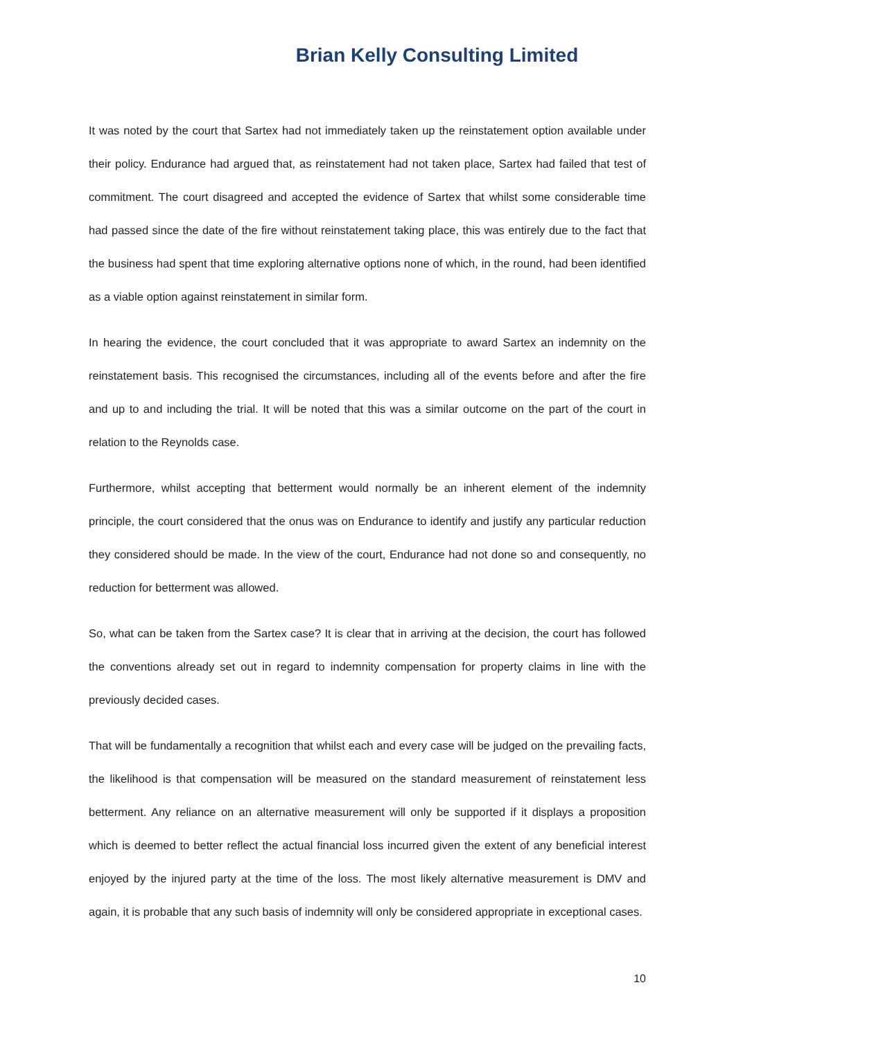Brian Kelly Consulting Limited
It was noted by the court that Sartex had not immediately taken up the reinstatement option available under their policy. Endurance had argued that, as reinstatement had not taken place, Sartex had failed that test of commitment. The court disagreed and accepted the evidence of Sartex that whilst some considerable time had passed since the date of the fire without reinstatement taking place, this was entirely due to the fact that the business had spent that time exploring alternative options none of which, in the round, had been identified as a viable option against reinstatement in similar form.
In hearing the evidence, the court concluded that it was appropriate to award Sartex an indemnity on the reinstatement basis. This recognised the circumstances, including all of the events before and after the fire and up to and including the trial. It will be noted that this was a similar outcome on the part of the court in relation to the Reynolds case.
Furthermore, whilst accepting that betterment would normally be an inherent element of the indemnity principle, the court considered that the onus was on Endurance to identify and justify any particular reduction they considered should be made. In the view of the court, Endurance had not done so and consequently, no reduction for betterment was allowed.
So, what can be taken from the Sartex case? It is clear that in arriving at the decision, the court has followed the conventions already set out in regard to indemnity compensation for property claims in line with the previously decided cases.
That will be fundamentally a recognition that whilst each and every case will be judged on the prevailing facts, the likelihood is that compensation will be measured on the standard measurement of reinstatement less betterment. Any reliance on an alternative measurement will only be supported if it displays a proposition which is deemed to better reflect the actual financial loss incurred given the extent of any beneficial interest enjoyed by the injured party at the time of the loss. The most likely alternative measurement is DMV and again, it is probable that any such basis of indemnity will only be considered appropriate in exceptional cases.
10